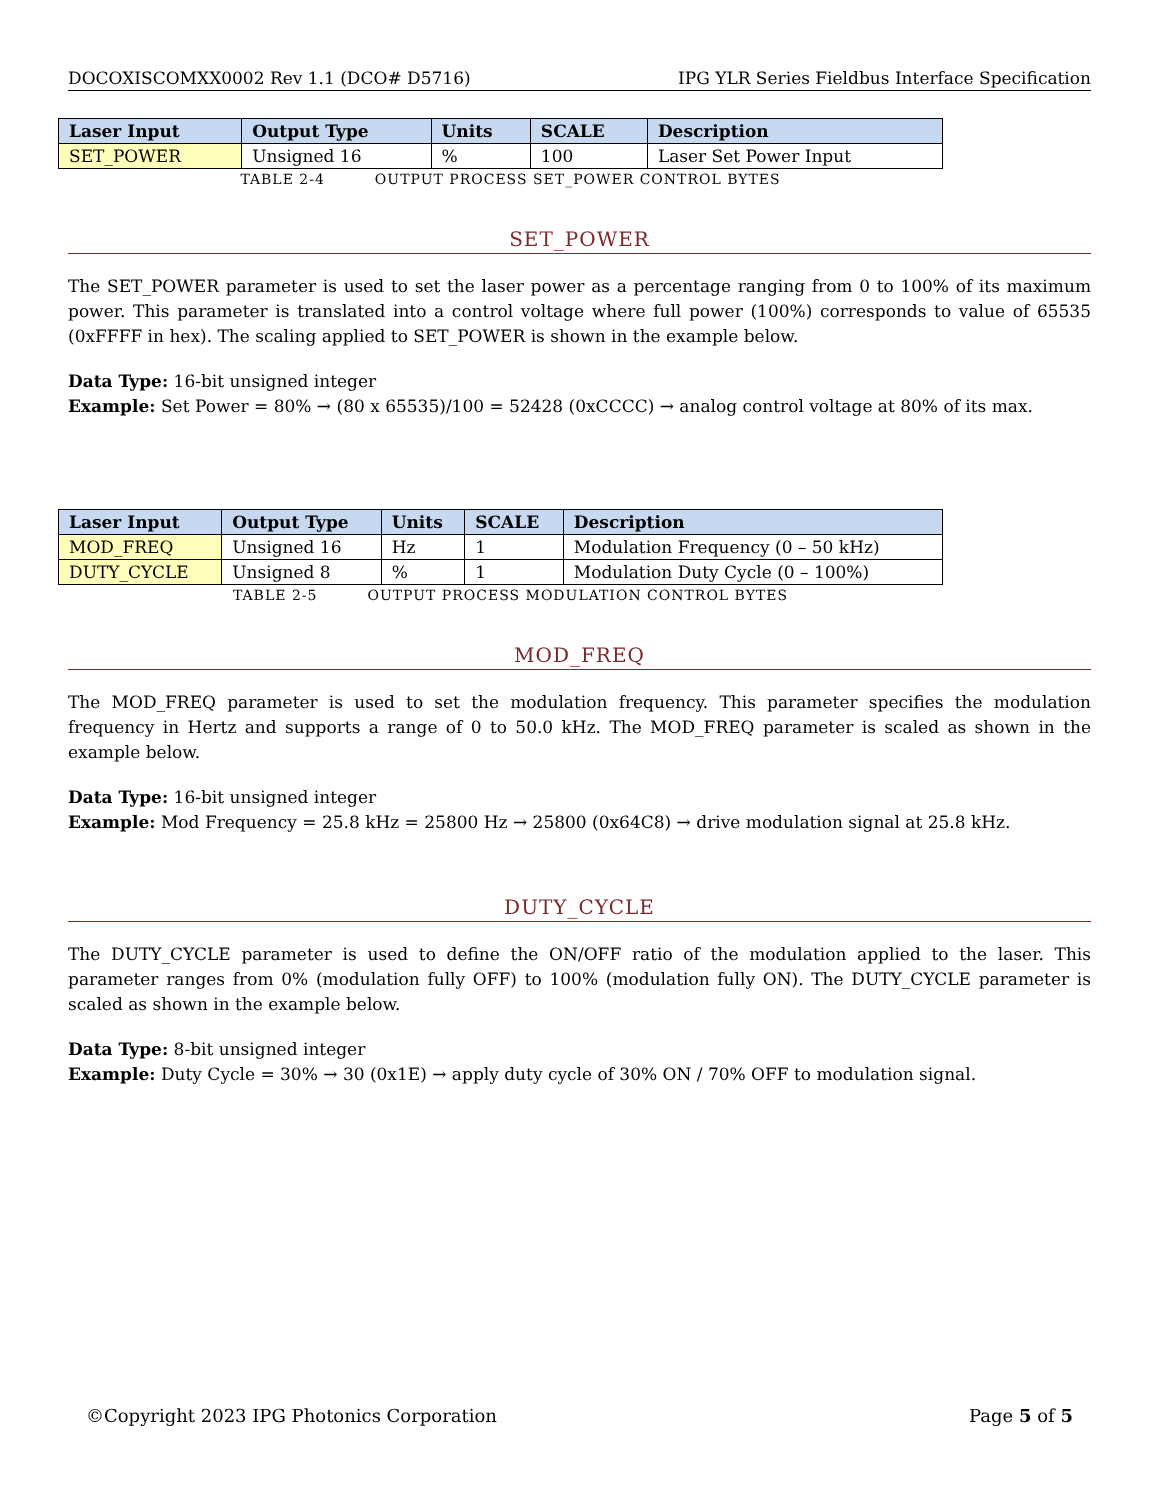DOCOXISCOMXX0002 Rev 1.1 (DCO# D5716) IPG YLR Series Fieldbus Interface Specification
| Laser Input | Output Type | Units | SCALE | Description |
| --- | --- | --- | --- | --- |
| SET_POWER | Unsigned 16 | % | 100 | Laser Set Power Input |
TABLE 2-4 OUTPUT PROCESS SET_POWER CONTROL BYTES
SET_POWER
The SET_POWER parameter is used to set the laser power as a percentage ranging from 0 to 100% of its maximum power. This parameter is translated into a control voltage where full power (100%) corresponds to value of 65535 (0xFFFF in hex). The scaling applied to SET_POWER is shown in the example below.
Data Type: 16-bit unsigned integer
Example: Set Power = 80% → (80 x 65535)/100 = 52428 (0xCCCC) → analog control voltage at 80% of its max.
| Laser Input | Output Type | Units | SCALE | Description |
| --- | --- | --- | --- | --- |
| MOD_FREQ | Unsigned 16 | Hz | 1 | Modulation Frequency (0 – 50 kHz) |
| DUTY_CYCLE | Unsigned 8 | % | 1 | Modulation Duty Cycle (0 – 100%) |
TABLE 2-5 OUTPUT PROCESS MODULATION CONTROL BYTES
MOD_FREQ
The MOD_FREQ parameter is used to set the modulation frequency. This parameter specifies the modulation frequency in Hertz and supports a range of 0 to 50.0 kHz. The MOD_FREQ parameter is scaled as shown in the example below.
Data Type: 16-bit unsigned integer
Example: Mod Frequency = 25.8 kHz = 25800 Hz → 25800 (0x64C8) → drive modulation signal at 25.8 kHz.
DUTY_CYCLE
The DUTY_CYCLE parameter is used to define the ON/OFF ratio of the modulation applied to the laser. This parameter ranges from 0% (modulation fully OFF) to 100% (modulation fully ON). The DUTY_CYCLE parameter is scaled as shown in the example below.
Data Type: 8-bit unsigned integer
Example: Duty Cycle = 30% → 30 (0x1E) → apply duty cycle of 30% ON / 70% OFF to modulation signal.
©Copyright 2023 IPG Photonics Corporation Page 5 of 5